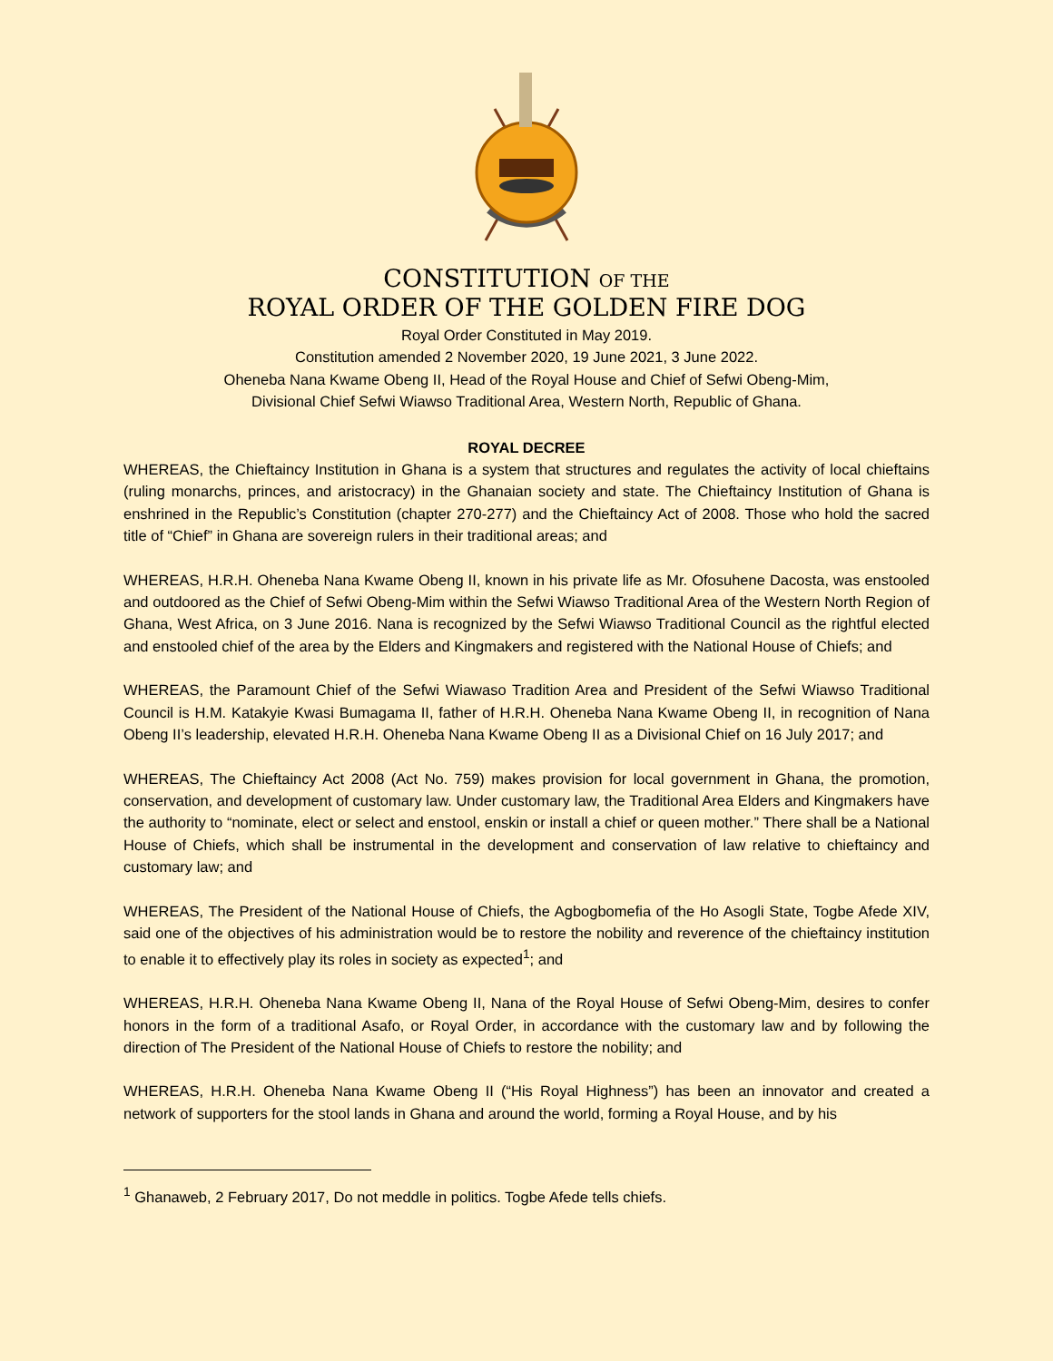CONSTITUTION OF THE
ROYAL ORDER OF THE GOLDEN FIRE DOG
Royal Order Constituted in May 2019.
Constitution amended 2 November 2020, 19 June 2021, 3 June 2022.
Oheneba Nana Kwame Obeng II, Head of the Royal House and Chief of Sefwi Obeng-Mim,
Divisional Chief Sefwi Wiawso Traditional Area, Western North, Republic of Ghana.
ROYAL DECREE
WHEREAS, the Chieftaincy Institution in Ghana is a system that structures and regulates the activity of local chieftains (ruling monarchs, princes, and aristocracy) in the Ghanaian society and state. The Chieftaincy Institution of Ghana is enshrined in the Republic’s Constitution (chapter 270-277) and the Chieftaincy Act of 2008. Those who hold the sacred title of “Chief” in Ghana are sovereign rulers in their traditional areas; and
WHEREAS, H.R.H. Oheneba Nana Kwame Obeng II, known in his private life as Mr. Ofosuhene Dacosta, was enstooled and outdoored as the Chief of Sefwi Obeng-Mim within the Sefwi Wiawso Traditional Area of the Western North Region of Ghana, West Africa, on 3 June 2016. Nana is recognized by the Sefwi Wiawso Traditional Council as the rightful elected and enstooled chief of the area by the Elders and Kingmakers and registered with the National House of Chiefs; and
WHEREAS, the Paramount Chief of the Sefwi Wiawaso Tradition Area and President of the Sefwi Wiawso Traditional Council is H.M. Katakyie Kwasi Bumagama II, father of H.R.H. Oheneba Nana Kwame Obeng II, in recognition of Nana Obeng II’s leadership, elevated H.R.H. Oheneba Nana Kwame Obeng II as a Divisional Chief on 16 July 2017; and
WHEREAS, The Chieftaincy Act 2008 (Act No. 759) makes provision for local government in Ghana, the promotion, conservation, and development of customary law. Under customary law, the Traditional Area Elders and Kingmakers have the authority to “nominate, elect or select and enstool, enskin or install a chief or queen mother.” There shall be a National House of Chiefs, which shall be instrumental in the development and conservation of law relative to chieftaincy and customary law; and
WHEREAS, The President of the National House of Chiefs, the Agbogbomefia of the Ho Asogli State, Togbe Afede XIV, said one of the objectives of his administration would be to restore the nobility and reverence of the chieftaincy institution to enable it to effectively play its roles in society as expected<sup>1</sup>; and
WHEREAS, H.R.H. Oheneba Nana Kwame Obeng II, Nana of the Royal House of Sefwi Obeng-Mim, desires to confer honors in the form of a traditional Asafo, or Royal Order, in accordance with the customary law and by following the direction of The President of the National House of Chiefs to restore the nobility; and
WHEREAS, H.R.H. Oheneba Nana Kwame Obeng II (“His Royal Highness”) has been an innovator and created a network of supporters for the stool lands in Ghana and around the world, forming a Royal House, and by his
<sup>1</sup> Ghanaweb, 2 February 2017, Do not meddle in politics. Togbe Afede tells chiefs.